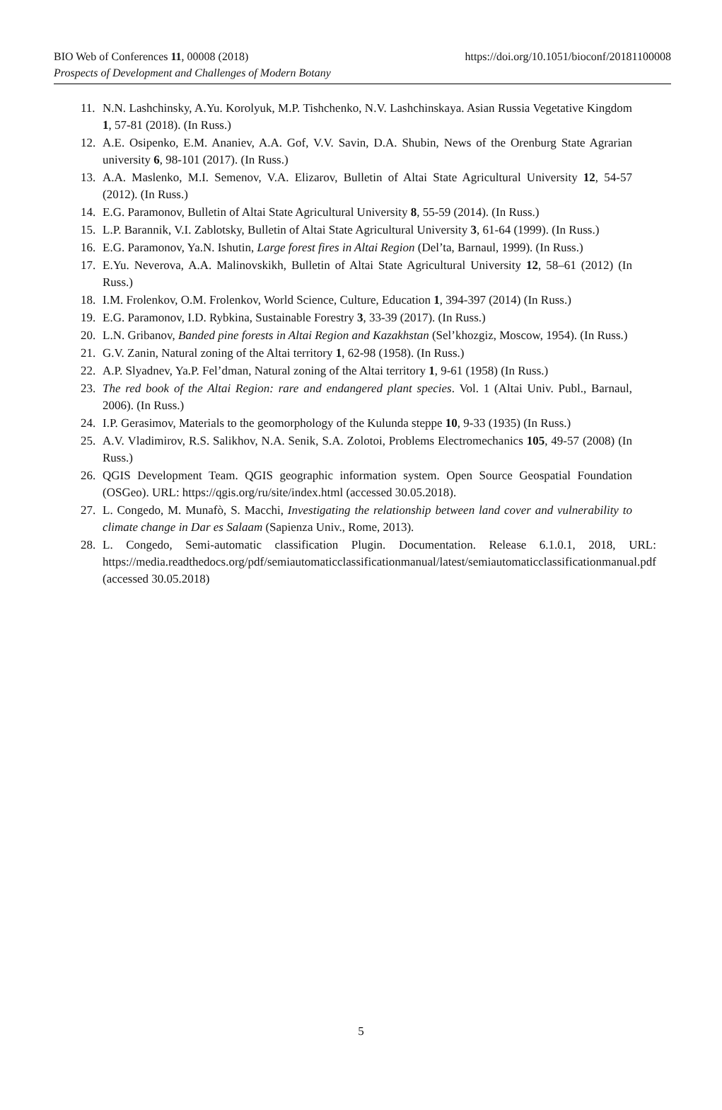BIO Web of Conferences 11, 00008 (2018)
Prospects of Development and Challenges of Modern Botany
https://doi.org/10.1051/bioconf/20181100008
11. N.N. Lashchinsky, A.Yu. Korolyuk, M.P. Tishchenko, N.V. Lashchinskaya. Asian Russia Vegetative Kingdom 1, 57-81 (2018). (In Russ.)
12. A.E. Osipenko, E.M. Ananiev, A.A. Gof, V.V. Savin, D.A. Shubin, News of the Orenburg State Agrarian university 6, 98-101 (2017). (In Russ.)
13. A.A. Maslenko, M.I. Semenov, V.A. Elizarov, Bulletin of Altai State Agricultural University 12, 54-57 (2012). (In Russ.)
14. E.G. Paramonov, Bulletin of Altai State Agricultural University 8, 55-59 (2014). (In Russ.)
15. L.P. Barannik, V.I. Zablotsky, Bulletin of Altai State Agricultural University 3, 61-64 (1999). (In Russ.)
16. E.G. Paramonov, Ya.N. Ishutin, Large forest fires in Altai Region (Del’ta, Barnaul, 1999). (In Russ.)
17. E.Yu. Neverova, A.A. Malinovskikh, Bulletin of Altai State Agricultural University 12, 58–61 (2012) (In Russ.)
18. I.M. Frolenkov, O.M. Frolenkov, World Science, Culture, Education 1, 394-397 (2014) (In Russ.)
19. E.G. Paramonov, I.D. Rybkina, Sustainable Forestry 3, 33-39 (2017). (In Russ.)
20. L.N. Gribanov, Banded pine forests in Altai Region and Kazakhstan (Sel’khozgiz, Moscow, 1954). (In Russ.)
21. G.V. Zanin, Natural zoning of the Altai territory 1, 62-98 (1958). (In Russ.)
22. A.P. Slyadnev, Ya.P. Fel’dman, Natural zoning of the Altai territory 1, 9-61 (1958) (In Russ.)
23. The red book of the Altai Region: rare and endangered plant species. Vol. 1 (Altai Univ. Publ., Barnaul, 2006). (In Russ.)
24. I.P. Gerasimov, Materials to the geomorphology of the Kulunda steppe 10, 9-33 (1935) (In Russ.)
25. A.V. Vladimirov, R.S. Salikhov, N.A. Senik, S.A. Zolotoi, Problems Electromechanics 105, 49-57 (2008) (In Russ.)
26. QGIS Development Team. QGIS geographic information system. Open Source Geospatial Foundation (OSGeo). URL: https://qgis.org/ru/site/index.html (accessed 30.05.2018).
27. L. Congedo, M. Munafò, S. Macchi, Investigating the relationship between land cover and vulnerability to climate change in Dar es Salaam (Sapienza Univ., Rome, 2013).
28. L. Congedo, Semi-automatic classification Plugin. Documentation. Release 6.1.0.1, 2018, URL: https://media.readthedocs.org/pdf/semiautomaticclassificationmanual/latest/semiautomaticclassificationmanual.pdf (accessed 30.05.2018)
5